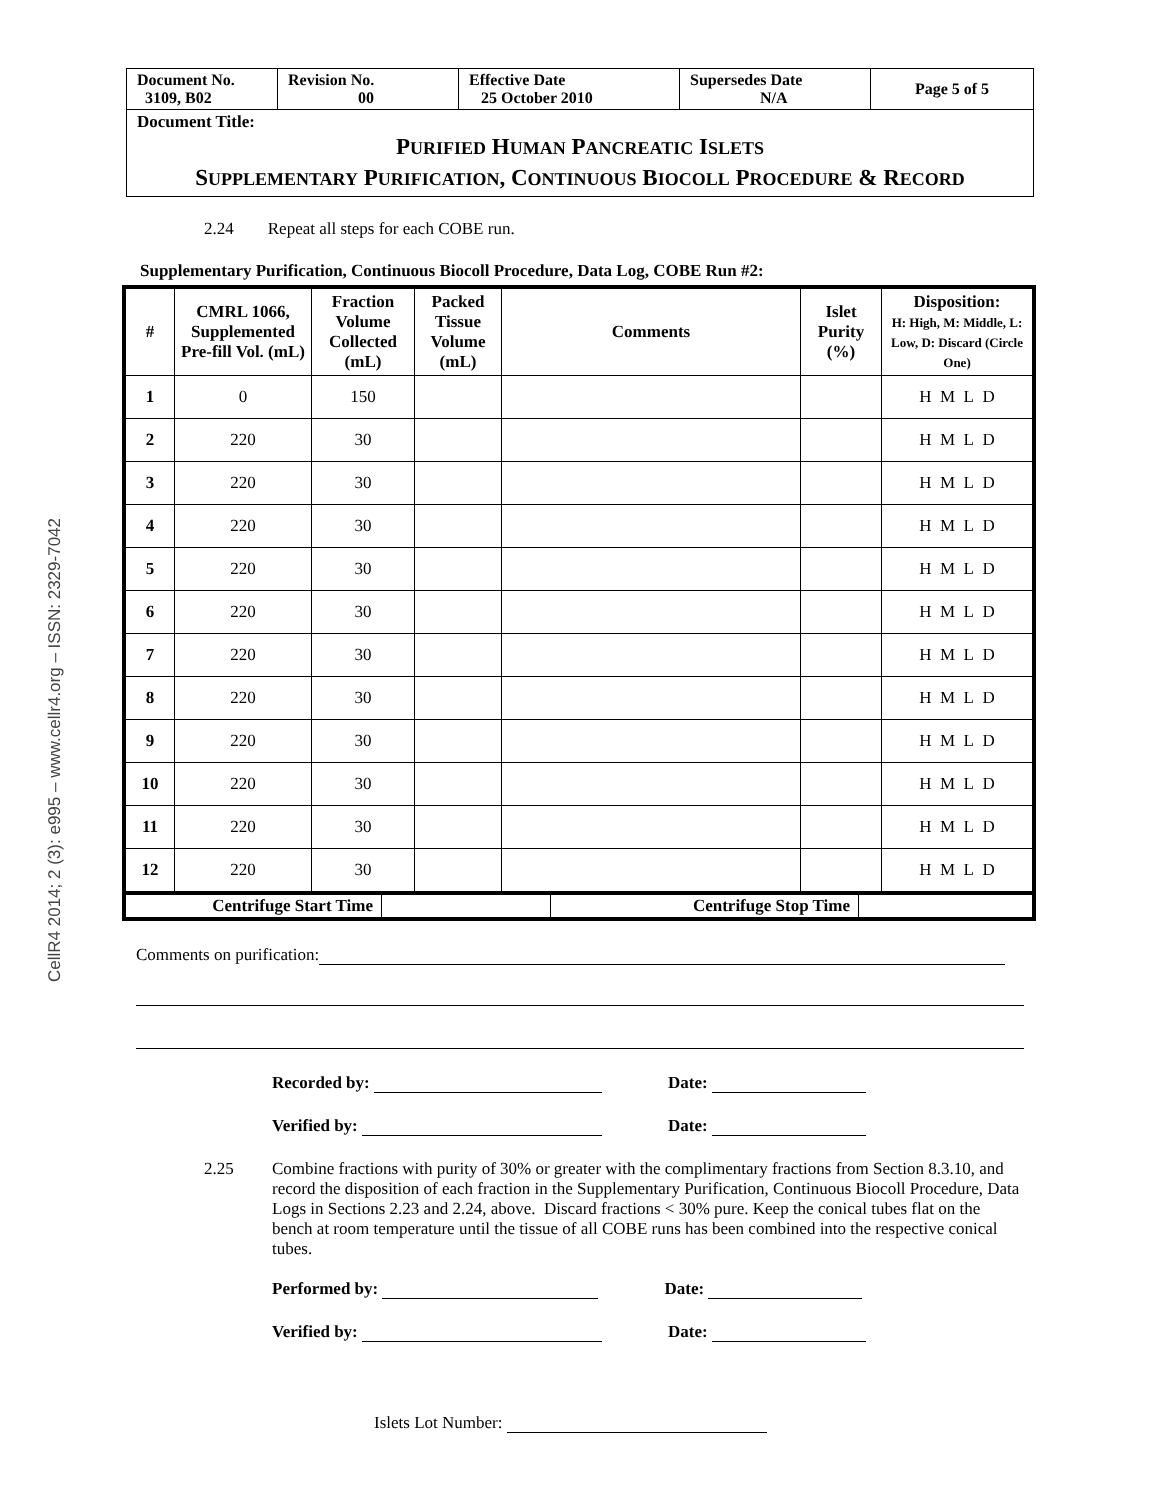CellR4 2014; 2 (3): e995 – www.cellr4.org – ISSN: 2329-7042
| Document No. 3109, B02 | Revision No. 00 | Effective Date 25 October 2010 | Supersedes Date N/A | Page 5 of 5 |
Document Title:
PURIFIED HUMAN PANCREATIC ISLETS
SUPPLEMENTARY PURIFICATION, CONTINUOUS BIOCOLL PROCEDURE & RECORD
2.24 Repeat all steps for each COBE run.
Supplementary Purification, Continuous Biocoll Procedure, Data Log, COBE Run #2:
| # | CMRL 1066, Supplemented Pre-fill Vol. (mL) | Fraction Volume Collected (mL) | Packed Tissue Volume (mL) | Comments | Islet Purity (%) | Disposition: H: High, M: Middle, L: Low, D: Discard (Circle One) |
| --- | --- | --- | --- | --- | --- | --- |
| 1 | 0 | 150 | | | | H M L D |
| 2 | 220 | 30 | | | | H M L D |
| 3 | 220 | 30 | | | | H M L D |
| 4 | 220 | 30 | | | | H M L D |
| 5 | 220 | 30 | | | | H M L D |
| 6 | 220 | 30 | | | | H M L D |
| 7 | 220 | 30 | | | | H M L D |
| 8 | 220 | 30 | | | | H M L D |
| 9 | 220 | 30 | | | | H M L D |
| 10 | 220 | 30 | | | | H M L D |
| 11 | 220 | 30 | | | | H M L D |
| 12 | 220 | 30 | | | | H M L D |
| Centrifuge Start Time | | Centrifuge Stop Time | |
Comments on purification:
Recorded by: Date:
Verified by: Date:
2.25 Combine fractions with purity of 30% or greater with the complimentary fractions from Section 8.3.10, and record the disposition of each fraction in the Supplementary Purification, Continuous Biocoll Procedure, Data Logs in Sections 2.23 and 2.24, above. Discard fractions < 30% pure. Keep the conical tubes flat on the bench at room temperature until the tissue of all COBE runs has been combined into the respective conical tubes.
Performed by: Date:
Verified by: Date:
Islets Lot Number: